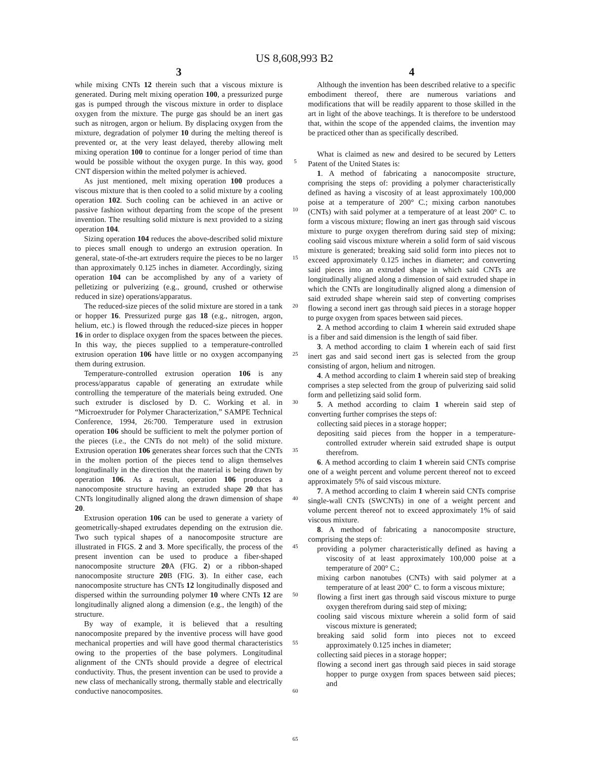US 8,608,993 B2
3
while mixing CNTs 12 therein such that a viscous mixture is generated. During melt mixing operation 100, a pressurized purge gas is pumped through the viscous mixture in order to displace oxygen from the mixture. The purge gas should be an inert gas such as nitrogen, argon or helium. By displacing oxygen from the mixture, degradation of polymer 10 during the melting thereof is prevented or, at the very least delayed, thereby allowing melt mixing operation 100 to continue for a longer period of time than would be possible without the oxygen purge. In this way, good CNT dispersion within the melted polymer is achieved.
As just mentioned, melt mixing operation 100 produces a viscous mixture that is then cooled to a solid mixture by a cooling operation 102. Such cooling can be achieved in an active or passive fashion without departing from the scope of the present invention. The resulting solid mixture is next provided to a sizing operation 104.
Sizing operation 104 reduces the above-described solid mixture to pieces small enough to undergo an extrusion operation. In general, state-of-the-art extruders require the pieces to be no larger than approximately 0.125 inches in diameter. Accordingly, sizing operation 104 can be accomplished by any of a variety of pelletizing or pulverizing (e.g., ground, crushed or otherwise reduced in size) operations/apparatus.
The reduced-size pieces of the solid mixture are stored in a tank or hopper 16. Pressurized purge gas 18 (e.g., nitrogen, argon, helium, etc.) is flowed through the reduced-size pieces in hopper 16 in order to displace oxygen from the spaces between the pieces. In this way, the pieces supplied to a temperature-controlled extrusion operation 106 have little or no oxygen accompanying them during extrusion.
Temperature-controlled extrusion operation 106 is any process/apparatus capable of generating an extrudate while controlling the temperature of the materials being extruded. One such extruder is disclosed by D. C. Working et al. in “Microextruder for Polymer Characterization,” SAMPE Technical Conference, 1994, 26:700. Temperature used in extrusion operation 106 should be sufficient to melt the polymer portion of the pieces (i.e., the CNTs do not melt) of the solid mixture. Extrusion operation 106 generates shear forces such that the CNTs in the molten portion of the pieces tend to align themselves longitudinally in the direction that the material is being drawn by operation 106. As a result, operation 106 produces a nanocomposite structure having an extruded shape 20 that has CNTs longitudinally aligned along the drawn dimension of shape 20.
Extrusion operation 106 can be used to generate a variety of geometrically-shaped extrudates depending on the extrusion die. Two such typical shapes of a nanocomposite structure are illustrated in FIGS. 2 and 3. More specifically, the process of the present invention can be used to produce a fiber-shaped nanocomposite structure 20 A (FIG. 2) or a ribbon-shaped nanocomposite structure 20 B (FIG. 3). In either case, each nanocomposite structure has CNTs 12 longitudinally disposed and dispersed within the surrounding polymer 10 where CNTs 12 are longitudinally aligned along a dimension (e.g., the length) of the structure.
By way of example, it is believed that a resulting nanocomposite prepared by the inventive process will have good mechanical properties and will have good thermal characteristics owing to the properties of the base polymers. Longitudinal alignment of the CNTs should provide a degree of electrical conductivity. Thus, the present invention can be used to provide a new class of mechanically strong, thermally stable and electrically conductive nanocomposites.
5
10
15
20
25
30
35
40
45
50
55
60
65
4
Although the invention has been described relative to a specific embodiment thereof, there are numerous variations and modifications that will be readily apparent to those skilled in the art in light of the above teachings. It is therefore to be understood that, within the scope of the appended claims, the invention may be practiced other than as specifically described.
What is claimed as new and desired to be secured by Letters Patent of the United States is:
1. A method of fabricating a nanocomposite structure, comprising the steps of: providing a polymer characteristically defined as having a viscosity of at least approximately 100,000 poise at a temperature of 200° C.; mixing carbon nanotubes (CNTs) with said polymer at a temperature of at least 200° C. to form a viscous mixture; flowing an inert gas through said viscous mixture to purge oxygen therefrom during said step of mixing; cooling said viscous mixture wherein a solid form of said viscous mixture is generated; breaking said solid form into pieces not to exceed approximately 0.125 inches in diameter; and converting said pieces into an extruded shape in which said CNTs are longitudinally aligned along a dimension of said extruded shape in which the CNTs are longitudinally aligned along a dimension of said extruded shape wherein said step of converting comprises flowing a second inert gas through said pieces in a storage hopper to purge oxygen from spaces between said pieces.
2. A method according to claim 1 wherein said extruded shape is a fiber and said dimension is the length of said fiber.
3. A method according to claim 1 wherein each of said first inert gas and said second inert gas is selected from the group consisting of argon, helium and nitrogen.
4. A method according to claim 1 wherein said step of breaking comprises a step selected from the group of pulverizing said solid form and pelletizing said solid form.
5. A method according to claim 1 wherein said step of converting further comprises the steps of:
collecting said pieces in a storage hopper;
depositing said pieces from the hopper in a temperature-controlled extruder wherein said extruded shape is output therefrom.
6. A method according to claim 1 wherein said CNTs comprise one of a weight percent and volume percent thereof not to exceed approximately 5% of said viscous mixture.
7. A method according to claim 1 wherein said CNTs comprise single-wall CNTs (SWCNTs) in one of a weight percent and volume percent thereof not to exceed approximately 1% of said viscous mixture.
8. A method of fabricating a nanocomposite structure, comprising the steps of:
providing a polymer characteristically defined as having a viscosity of at least approximately 100,000 poise at a temperature of 200° C.;
mixing carbon nanotubes (CNTs) with said polymer at a temperature of at least 200° C. to form a viscous mixture;
flowing a first inert gas through said viscous mixture to purge oxygen therefrom during said step of mixing;
cooling said viscous mixture wherein a solid form of said viscous mixture is generated;
breaking said solid form into pieces not to exceed approximately 0.125 inches in diameter;
collecting said pieces in a storage hopper;
flowing a second inert gas through said pieces in said storage hopper to purge oxygen from spaces between said pieces; and